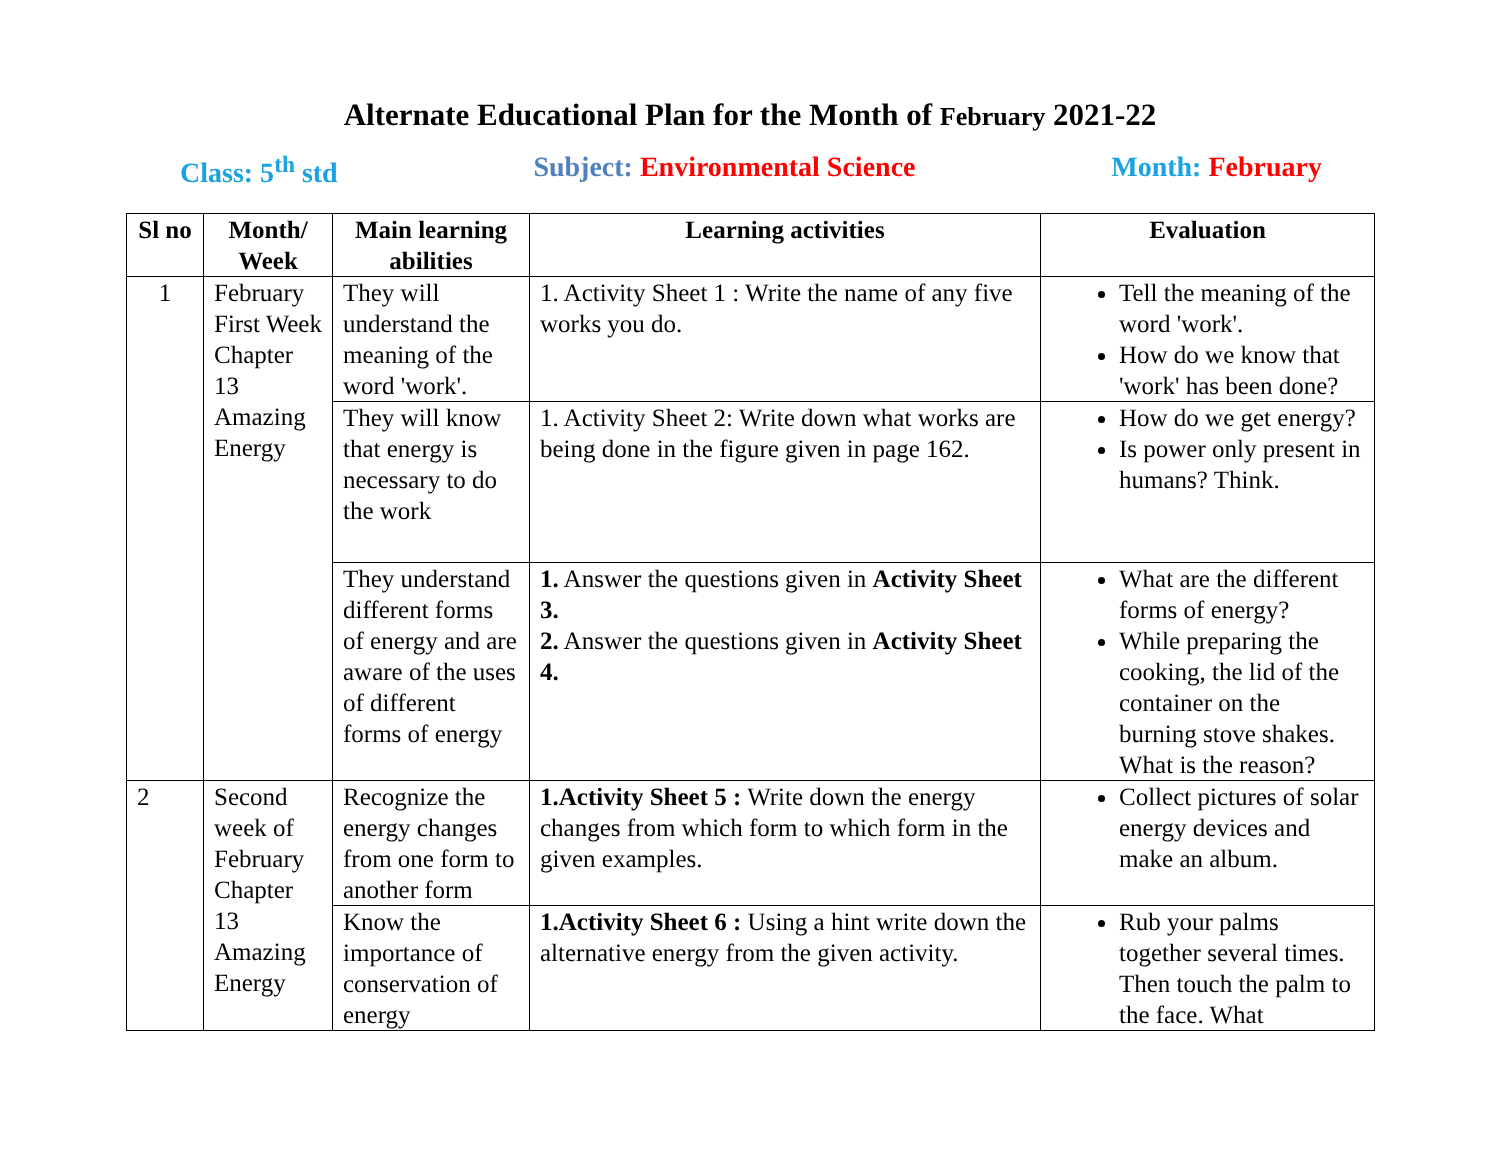Alternate Educational Plan for the Month of February 2021-22
Class: 5<sup>th</sup> std Subject: Environmental Science Month: February
| Sl no | Month/ Week | Main learning abilities | Learning activities | Evaluation |
| --- | --- | --- | --- | --- |
| 1 | February First Week Chapter 13 Amazing Energy | They will understand the meaning of the word 'work'. | 1. Activity Sheet 1 : Write the name of any five works you do. | Tell the meaning of the word 'work'. How do we know that 'work' has been done? |
| | | They will know that energy is necessary to do the work | 1. Activity Sheet 2: Write down what works are being done in the figure given in page 162. | How do we get energy? Is power only present in humans? Think. |
| | | They understand different forms of energy and are aware of the uses of different forms of energy | 1. Answer the questions given in Activity Sheet 3. 2. Answer the questions given in Activity Sheet 4. | What are the different forms of energy? While preparing the cooking, the lid of the container on the burning stove shakes. What is the reason? |
| 2 | Second week of February Chapter 13 Amazing Energy | Recognize the energy changes from one form to another form | 1.Activity Sheet 5 : Write down the energy changes from which form to which form in the given examples. | Collect pictures of solar energy devices and make an album. |
| | | Know the importance of conservation of energy | 1.Activity Sheet 6 : Using a hint write down the alternative energy from the given activity. | Rub your palms together several times. Then touch the palm to the face. What |